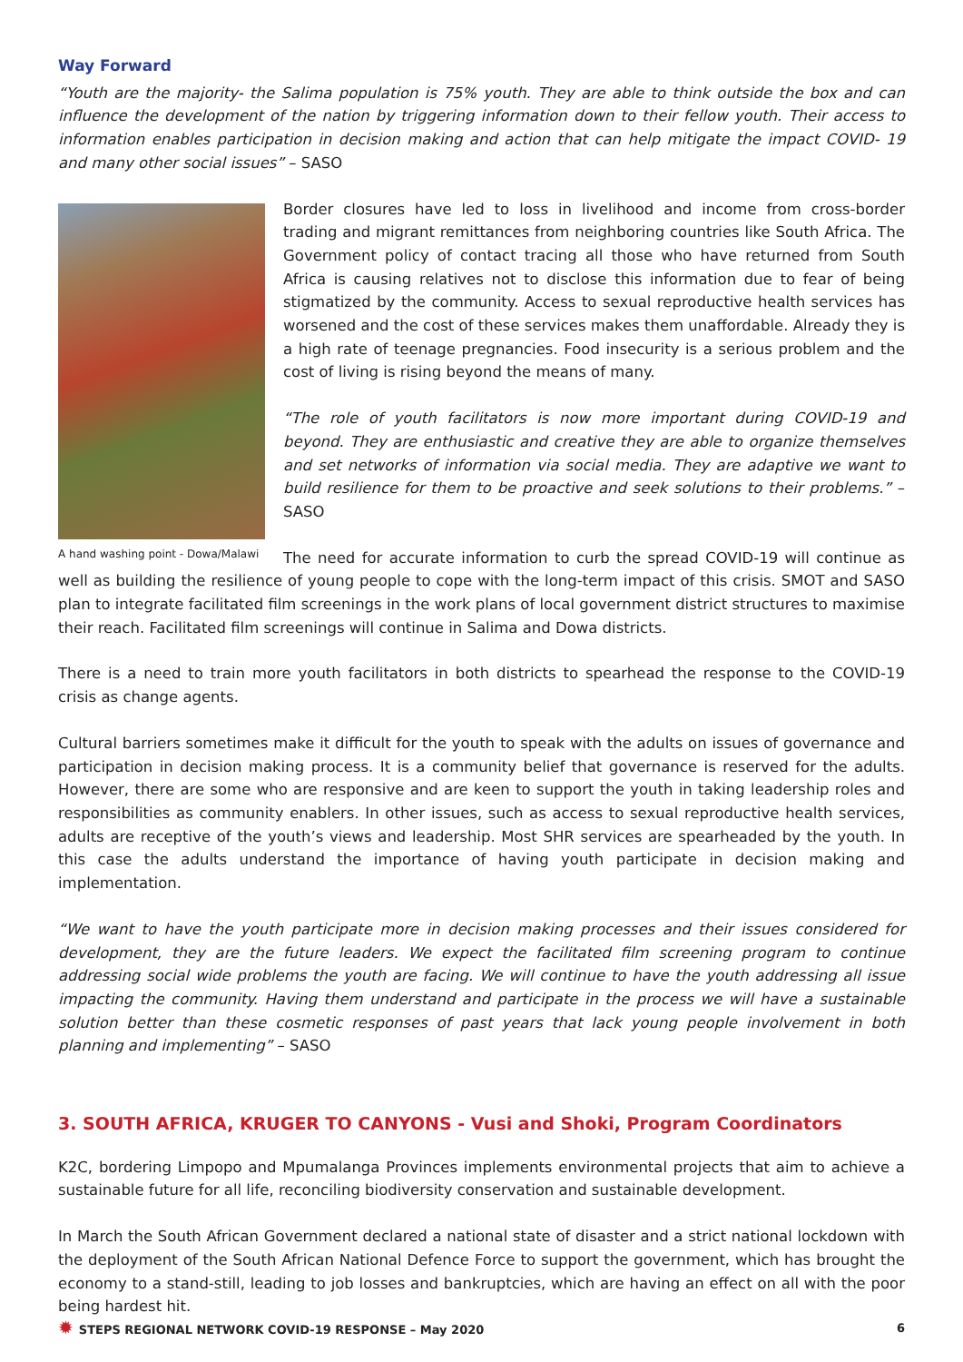Way Forward
“Youth are the majority- the Salima population is 75% youth. They are able to think outside the box and can influence the development of the nation by triggering information down to their fellow youth. Their access to information enables participation in decision making and action that can help mitigate the impact COVID- 19 and many other social issues” – SASO
A hand washing point - Dowa/Malawi
Border closures have led to loss in livelihood and income from cross-border trading and migrant remittances from neighboring countries like South Africa. The Government policy of contact tracing all those who have returned from South Africa is causing relatives not to disclose this information due to fear of being stigmatized by the community. Access to sexual reproductive health services has worsened and the cost of these services makes them unaffordable. Already they is a high rate of teenage pregnancies. Food insecurity is a serious problem and the cost of living is rising beyond the means of many.
“The role of youth facilitators is now more important during COVID-19 and beyond. They are enthusiastic and creative they are able to organize themselves and set networks of information via social media. They are adaptive we want to build resilience for them to be proactive and seek solutions to their problems.” – SASO
The need for accurate information to curb the spread COVID-19 will continue as well as building the resilience of young people to cope with the long-term impact of this crisis. SMOT and SASO plan to integrate facilitated film screenings in the work plans of local government district structures to maximise their reach. Facilitated film screenings will continue in Salima and Dowa districts.
There is a need to train more youth facilitators in both districts to spearhead the response to the COVID-19 crisis as change agents.
Cultural barriers sometimes make it difficult for the youth to speak with the adults on issues of governance and participation in decision making process. It is a community belief that governance is reserved for the adults. However, there are some who are responsive and are keen to support the youth in taking leadership roles and responsibilities as community enablers. In other issues, such as access to sexual reproductive health services, adults are receptive of the youth’s views and leadership. Most SHR services are spearheaded by the youth. In this case the adults understand the importance of having youth participate in decision making and implementation.
“We want to have the youth participate more in decision making processes and their issues considered for development, they are the future leaders. We expect the facilitated film screening program to continue addressing social wide problems the youth are facing. We will continue to have the youth addressing all issue impacting the community. Having them understand and participate in the process we will have a sustainable solution better than these cosmetic responses of past years that lack young people involvement in both planning and implementing” – SASO
3. SOUTH AFRICA, KRUGER TO CANYONS - Vusi and Shoki, Program Coordinators
K2C, bordering Limpopo and Mpumalanga Provinces implements environmental projects that aim to achieve a sustainable future for all life, reconciling biodiversity conservation and sustainable development.
In March the South African Government declared a national state of disaster and a strict national lockdown with the deployment of the South African National Defence Force to support the government, which has brought the economy to a stand-still, leading to job losses and bankruptcies, which are having an effect on all with the poor being hardest hit.
✹ STEPS REGIONAL NETWORK COVID-19 RESPONSE – May 2020 6